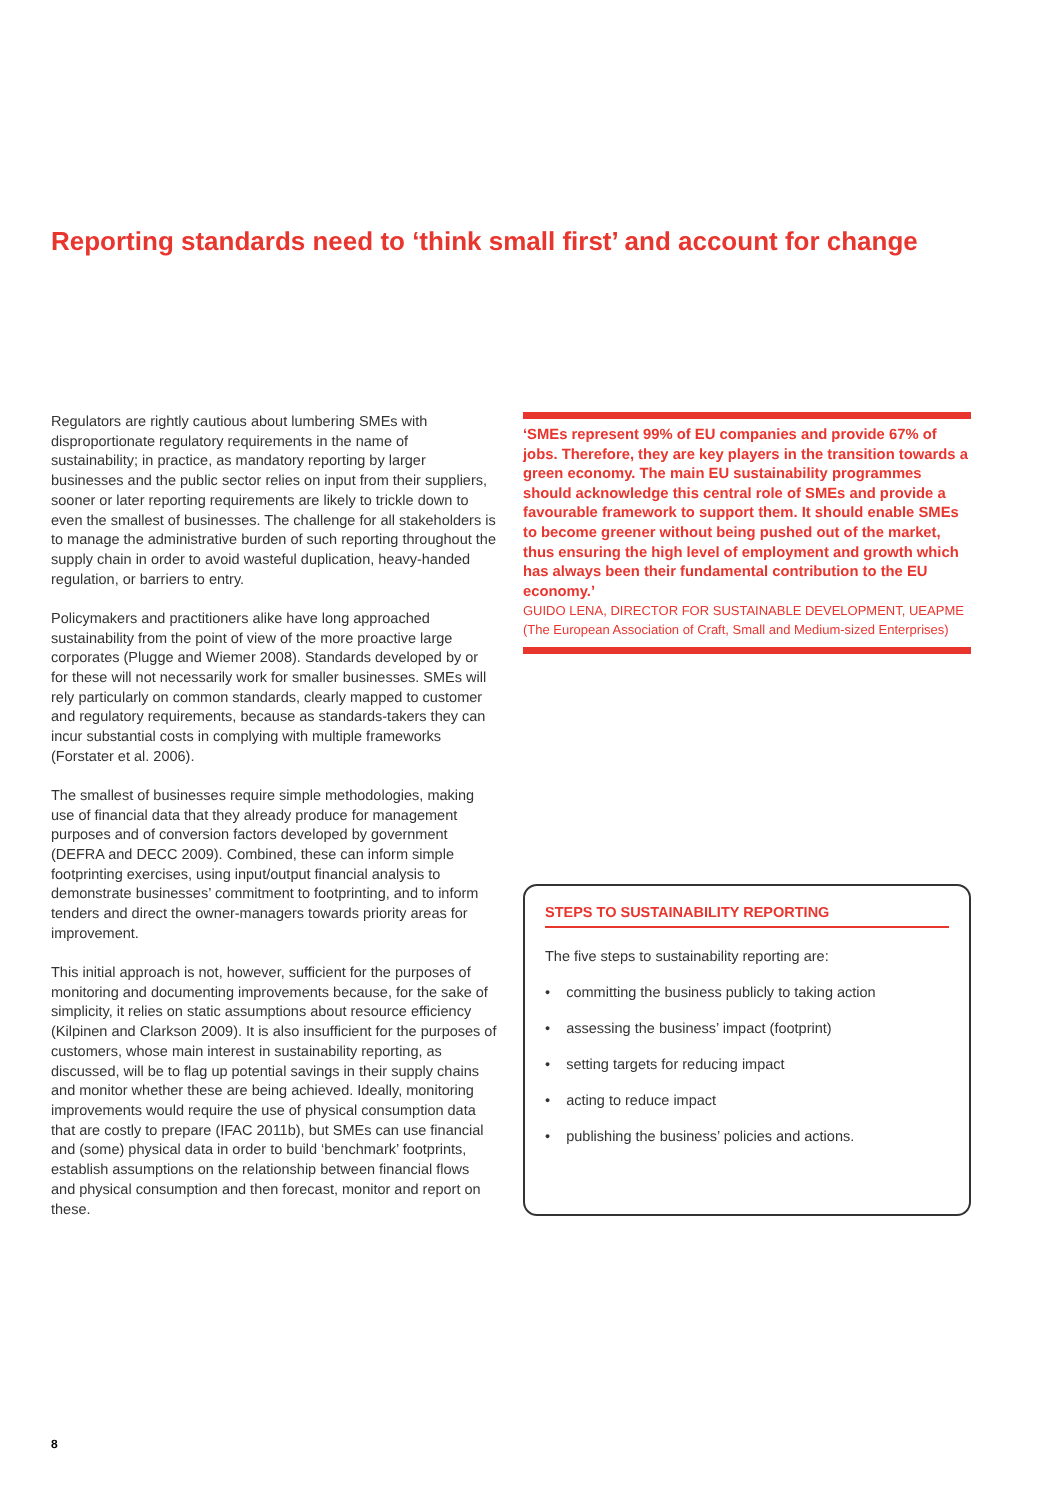Reporting standards need to ‘think small first’ and account for change
Regulators are rightly cautious about lumbering SMEs with disproportionate regulatory requirements in the name of sustainability; in practice, as mandatory reporting by larger businesses and the public sector relies on input from their suppliers, sooner or later reporting requirements are likely to trickle down to even the smallest of businesses. The challenge for all stakeholders is to manage the administrative burden of such reporting throughout the supply chain in order to avoid wasteful duplication, heavy-handed regulation, or barriers to entry.
Policymakers and practitioners alike have long approached sustainability from the point of view of the more proactive large corporates (Plugge and Wiemer 2008). Standards developed by or for these will not necessarily work for smaller businesses. SMEs will rely particularly on common standards, clearly mapped to customer and regulatory requirements, because as standards-takers they can incur substantial costs in complying with multiple frameworks (Forstater et al. 2006).
The smallest of businesses require simple methodologies, making use of financial data that they already produce for management purposes and of conversion factors developed by government (DEFRA and DECC 2009). Combined, these can inform simple footprinting exercises, using input/output financial analysis to demonstrate businesses’ commitment to footprinting, and to inform tenders and direct the owner-managers towards priority areas for improvement.
This initial approach is not, however, sufficient for the purposes of monitoring and documenting improvements because, for the sake of simplicity, it relies on static assumptions about resource efficiency (Kilpinen and Clarkson 2009). It is also insufficient for the purposes of customers, whose main interest in sustainability reporting, as discussed, will be to flag up potential savings in their supply chains and monitor whether these are being achieved. Ideally, monitoring improvements would require the use of physical consumption data that are costly to prepare (IFAC 2011b), but SMEs can use financial and (some) physical data in order to build ‘benchmark’ footprints, establish assumptions on the relationship between financial flows and physical consumption and then forecast, monitor and report on these.
‘SMEs represent 99% of EU companies and provide 67% of jobs. Therefore, they are key players in the transition towards a green economy. The main EU sustainability programmes should acknowledge this central role of SMEs and provide a favourable framework to support them. It should enable SMEs to become greener without being pushed out of the market, thus ensuring the high level of employment and growth which has always been their fundamental contribution to the EU economy.’
GUIDO LENA, DIRECTOR FOR SUSTAINABLE DEVELOPMENT, UEAPME (The European Association of Craft, Small and Medium-sized Enterprises)
STEPS TO SUSTAINABILITY REPORTING
The five steps to sustainability reporting are:
• committing the business publicly to taking action
• assessing the business’ impact (footprint)
• setting targets for reducing impact
• acting to reduce impact
• publishing the business’ policies and actions.
8